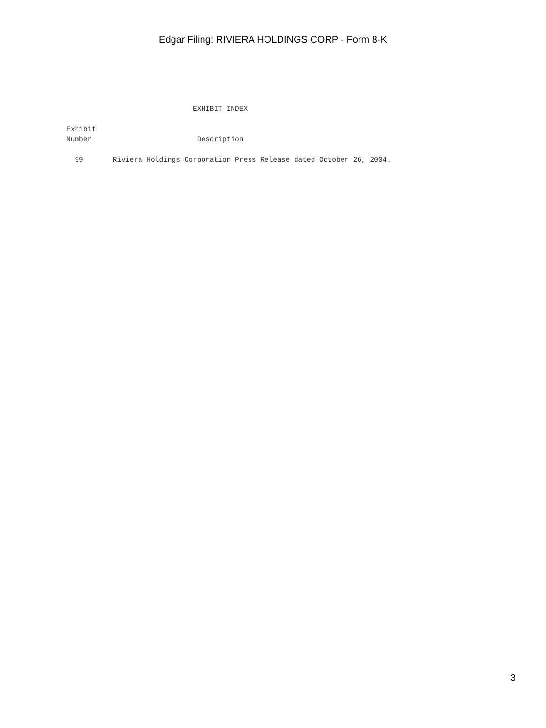Edgar Filing: RIVIERA HOLDINGS CORP - Form 8-K
                              EXHIBIT INDEX

Exhibit
Number                         Description

  99       Riviera Holdings Corporation Press Release dated October 26, 2004.
3